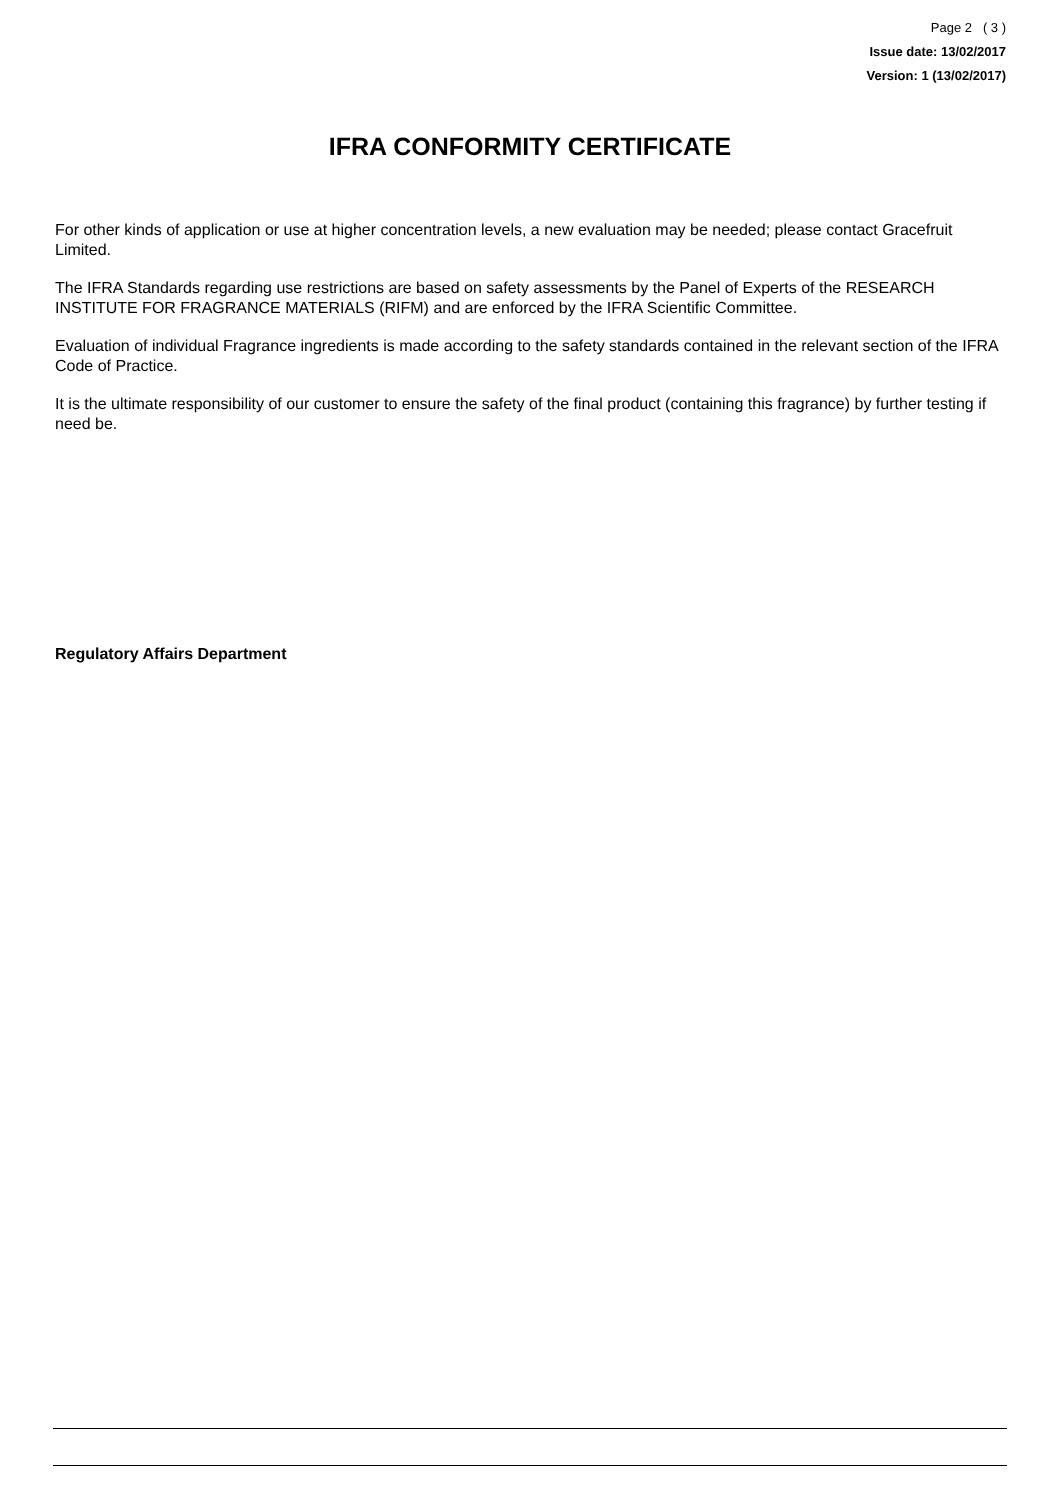Page 2 ( 3 )
Issue date: 13/02/2017
Version: 1 (13/02/2017)
IFRA CONFORMITY CERTIFICATE
For other kinds of application or use at higher concentration levels, a new evaluation may be needed; please contact Gracefruit Limited.
The IFRA Standards regarding use restrictions are based on safety assessments by the Panel of Experts of the RESEARCH INSTITUTE FOR FRAGRANCE MATERIALS (RIFM) and are enforced by the IFRA Scientific Committee.
Evaluation of individual Fragrance ingredients is made according to the safety standards contained in the relevant section of the IFRA Code of Practice.
It is the ultimate responsibility of our customer to ensure the safety of the final product (containing this fragrance) by further testing if need be.
Regulatory Affairs Department